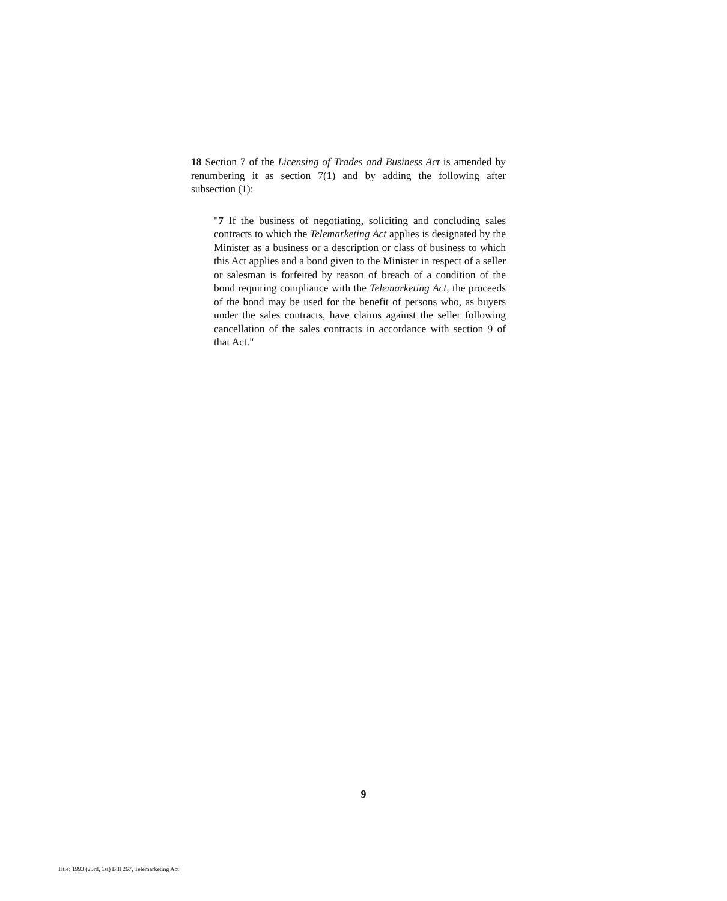18 Section 7 of the Licensing of Trades and Business Act is amended by renumbering it as section 7(1) and by adding the following after subsection (1):
"7 If the business of negotiating, soliciting and concluding sales contracts to which the Telemarketing Act applies is designated by the Minister as a business or a description or class of business to which this Act applies and a bond given to the Minister in respect of a seller or salesman is forfeited by reason of breach of a condition of the bond requiring compliance with the Telemarketing Act, the proceeds of the bond may be used for the benefit of persons who, as buyers under the sales contracts, have claims against the seller following cancellation of the sales contracts in accordance with section 9 of that Act."
9
Title: 1993 (23rd, 1st) Bill 267, Telemarketing Act